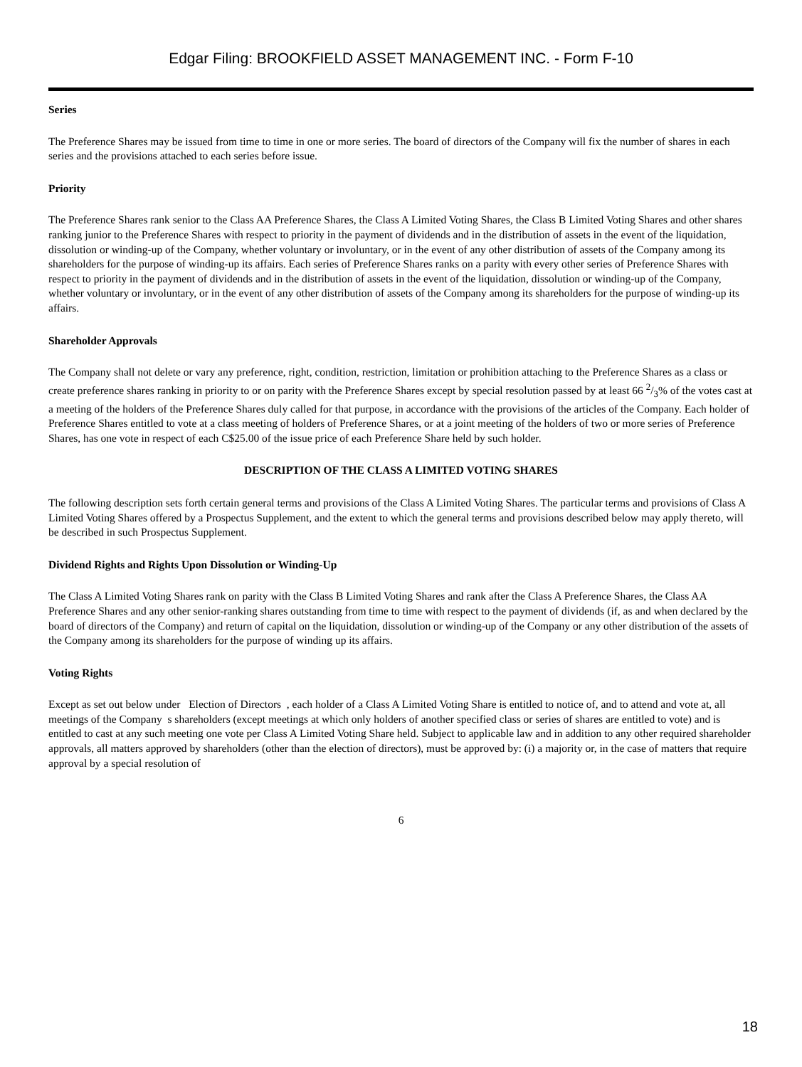Edgar Filing: BROOKFIELD ASSET MANAGEMENT INC. - Form F-10
Series
The Preference Shares may be issued from time to time in one or more series. The board of directors of the Company will fix the number of shares in each series and the provisions attached to each series before issue.
Priority
The Preference Shares rank senior to the Class AA Preference Shares, the Class A Limited Voting Shares, the Class B Limited Voting Shares and other shares ranking junior to the Preference Shares with respect to priority in the payment of dividends and in the distribution of assets in the event of the liquidation, dissolution or winding-up of the Company, whether voluntary or involuntary, or in the event of any other distribution of assets of the Company among its shareholders for the purpose of winding-up its affairs. Each series of Preference Shares ranks on a parity with every other series of Preference Shares with respect to priority in the payment of dividends and in the distribution of assets in the event of the liquidation, dissolution or winding-up of the Company, whether voluntary or involuntary, or in the event of any other distribution of assets of the Company among its shareholders for the purpose of winding-up its affairs.
Shareholder Approvals
The Company shall not delete or vary any preference, right, condition, restriction, limitation or prohibition attaching to the Preference Shares as a class or create preference shares ranking in priority to or on parity with the Preference Shares except by special resolution passed by at least 66 2/3% of the votes cast at a meeting of the holders of the Preference Shares duly called for that purpose, in accordance with the provisions of the articles of the Company. Each holder of Preference Shares entitled to vote at a class meeting of holders of Preference Shares, or at a joint meeting of the holders of two or more series of Preference Shares, has one vote in respect of each C$25.00 of the issue price of each Preference Share held by such holder.
DESCRIPTION OF THE CLASS A LIMITED VOTING SHARES
The following description sets forth certain general terms and provisions of the Class A Limited Voting Shares. The particular terms and provisions of Class A Limited Voting Shares offered by a Prospectus Supplement, and the extent to which the general terms and provisions described below may apply thereto, will be described in such Prospectus Supplement.
Dividend Rights and Rights Upon Dissolution or Winding-Up
The Class A Limited Voting Shares rank on parity with the Class B Limited Voting Shares and rank after the Class A Preference Shares, the Class AA Preference Shares and any other senior-ranking shares outstanding from time to time with respect to the payment of dividends (if, as and when declared by the board of directors of the Company) and return of capital on the liquidation, dissolution or winding-up of the Company or any other distribution of the assets of the Company among its shareholders for the purpose of winding up its affairs.
Voting Rights
Except as set out below under Election of Directors , each holder of a Class A Limited Voting Share is entitled to notice of, and to attend and vote at, all meetings of the Company s shareholders (except meetings at which only holders of another specified class or series of shares are entitled to vote) and is entitled to cast at any such meeting one vote per Class A Limited Voting Share held. Subject to applicable law and in addition to any other required shareholder approvals, all matters approved by shareholders (other than the election of directors), must be approved by: (i) a majority or, in the case of matters that require approval by a special resolution of
6
18